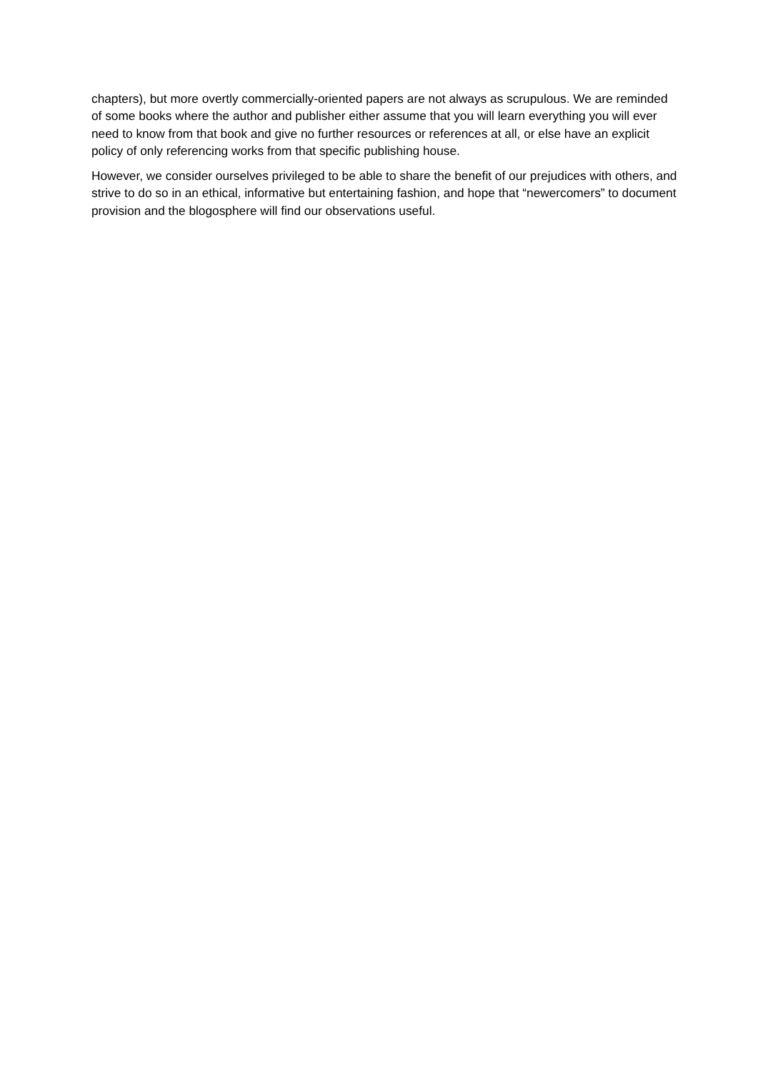chapters), but more overtly commercially-oriented papers are not always as scrupulous. We are reminded of some books where the author and publisher either assume that you will learn everything you will ever need to know from that book and give no further resources or references at all, or else have an explicit policy of only referencing works from that specific publishing house.
However, we consider ourselves privileged to be able to share the benefit of our prejudices with others, and strive to do so in an ethical, informative but entertaining fashion, and hope that “newercomers” to document provision and the blogosphere will find our observations useful.